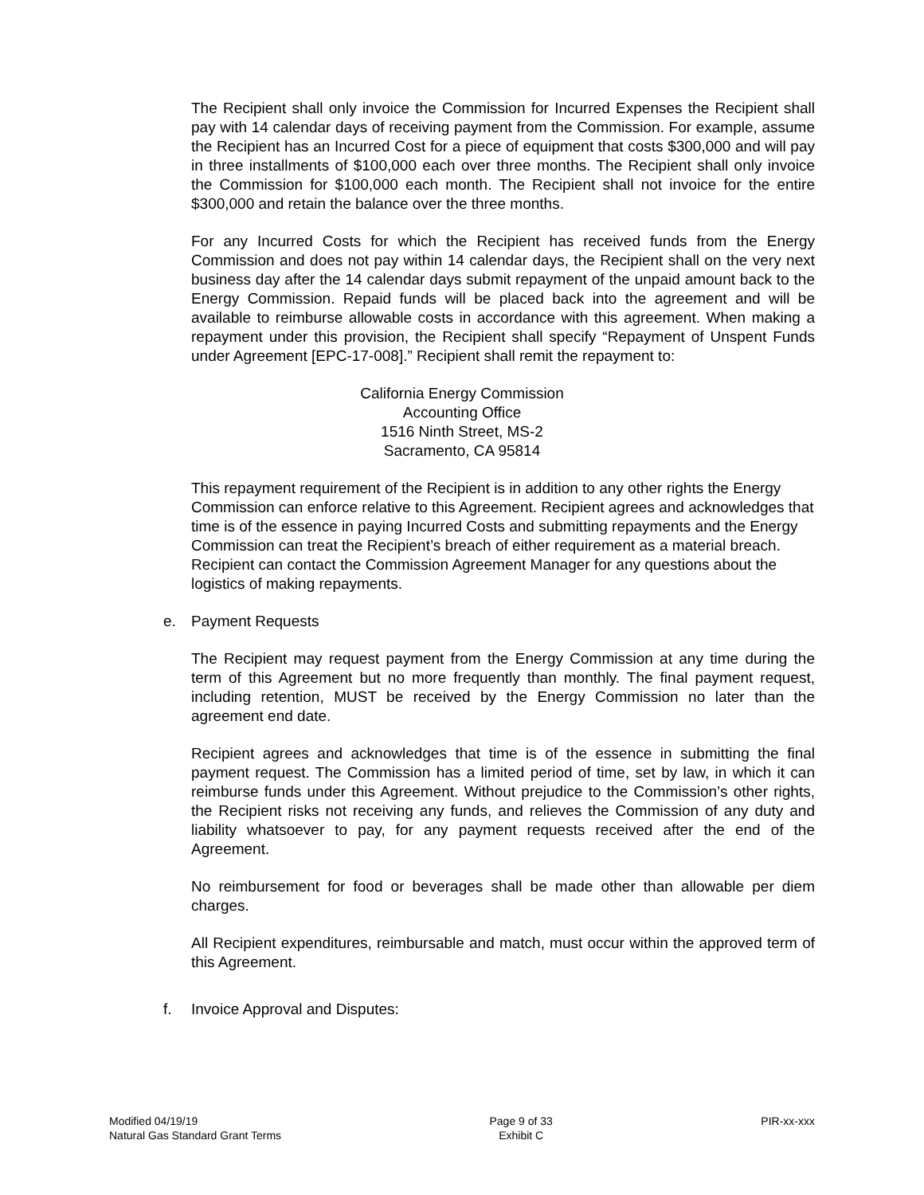The Recipient shall only invoice the Commission for Incurred Expenses the Recipient shall pay with 14 calendar days of receiving payment from the Commission. For example, assume the Recipient has an Incurred Cost for a piece of equipment that costs $300,000 and will pay in three installments of $100,000 each over three months. The Recipient shall only invoice the Commission for $100,000 each month. The Recipient shall not invoice for the entire $300,000 and retain the balance over the three months.
For any Incurred Costs for which the Recipient has received funds from the Energy Commission and does not pay within 14 calendar days, the Recipient shall on the very next business day after the 14 calendar days submit repayment of the unpaid amount back to the Energy Commission. Repaid funds will be placed back into the agreement and will be available to reimburse allowable costs in accordance with this agreement. When making a repayment under this provision, the Recipient shall specify “Repayment of Unspent Funds under Agreement [EPC-17-008].” Recipient shall remit the repayment to:
California Energy Commission
Accounting Office
1516 Ninth Street, MS-2
Sacramento, CA 95814
This repayment requirement of the Recipient is in addition to any other rights the Energy Commission can enforce relative to this Agreement. Recipient agrees and acknowledges that time is of the essence in paying Incurred Costs and submitting repayments and the Energy Commission can treat the Recipient’s breach of either requirement as a material breach. Recipient can contact the Commission Agreement Manager for any questions about the logistics of making repayments.
e. Payment Requests
The Recipient may request payment from the Energy Commission at any time during the term of this Agreement but no more frequently than monthly. The final payment request, including retention, MUST be received by the Energy Commission no later than the agreement end date.
Recipient agrees and acknowledges that time is of the essence in submitting the final payment request. The Commission has a limited period of time, set by law, in which it can reimburse funds under this Agreement. Without prejudice to the Commission’s other rights, the Recipient risks not receiving any funds, and relieves the Commission of any duty and liability whatsoever to pay, for any payment requests received after the end of the Agreement.
No reimbursement for food or beverages shall be made other than allowable per diem charges.
All Recipient expenditures, reimbursable and match, must occur within the approved term of this Agreement.
f. Invoice Approval and Disputes:
Modified 04/19/19
Natural Gas Standard Grant Terms
Page 9 of 33
Exhibit C
PIR-xx-xxx